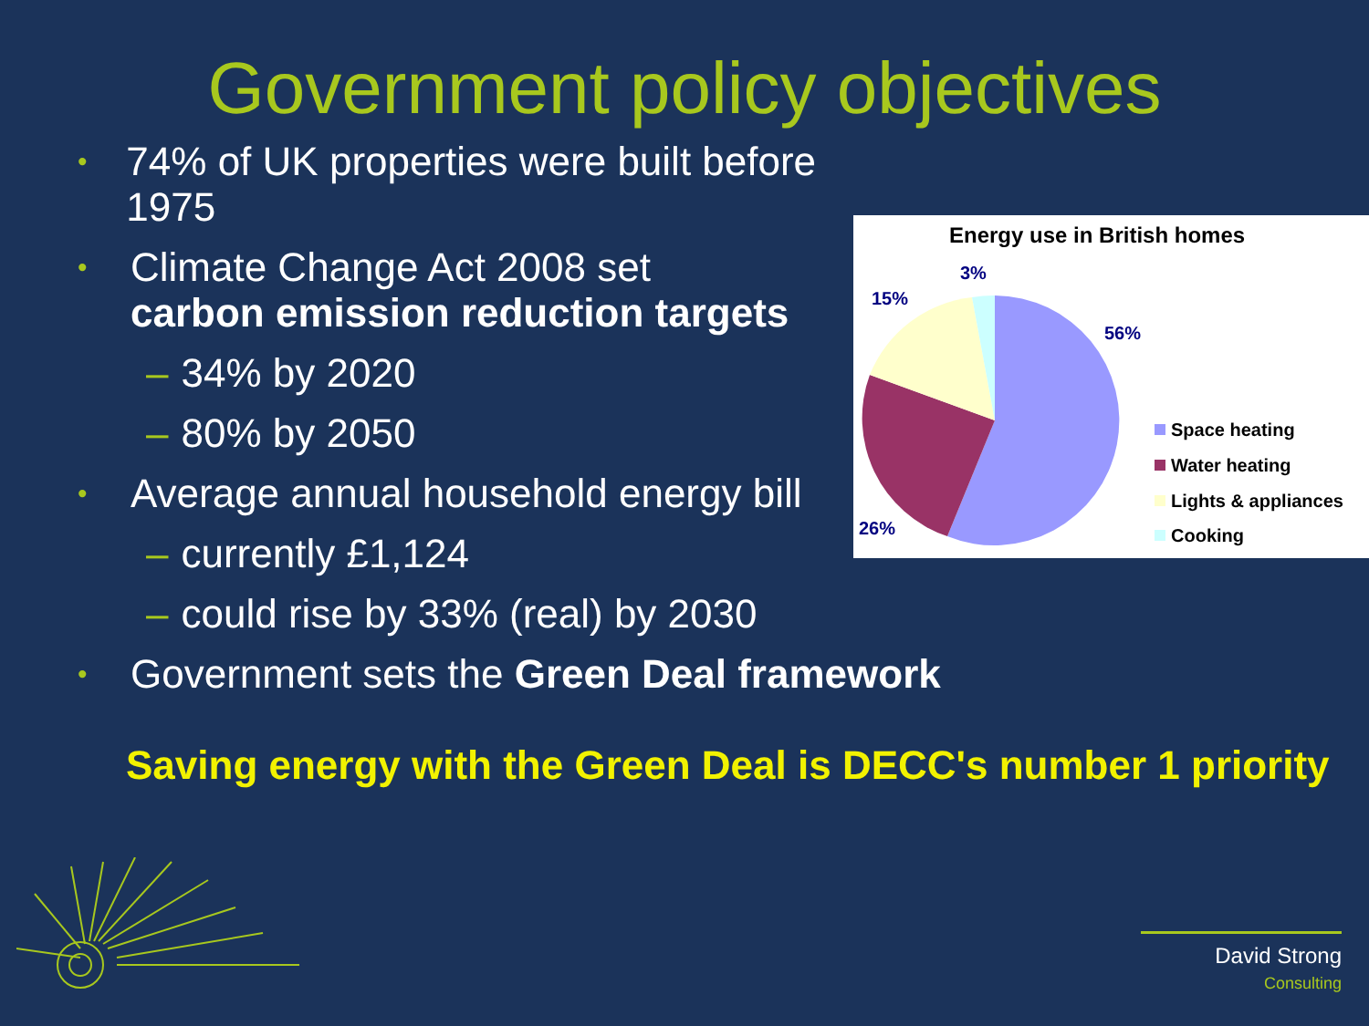Government policy objectives
•
74% of UK properties were built before 1975
•
Climate Change Act 2008 set
carbon emission reduction targets
– 34% by 2020
– 80% by 2050
•
Average annual household energy bill
– currently £1,124
– could rise by 33% (real) by 2030
Energy use in British homes
3%
15%
56%
26%
Space heating
Water heating
Lights & appliances
Cooking
•
Government sets the Green Deal framework
Saving energy with the Green Deal is DECC's number 1 priority
David Strong Consulting